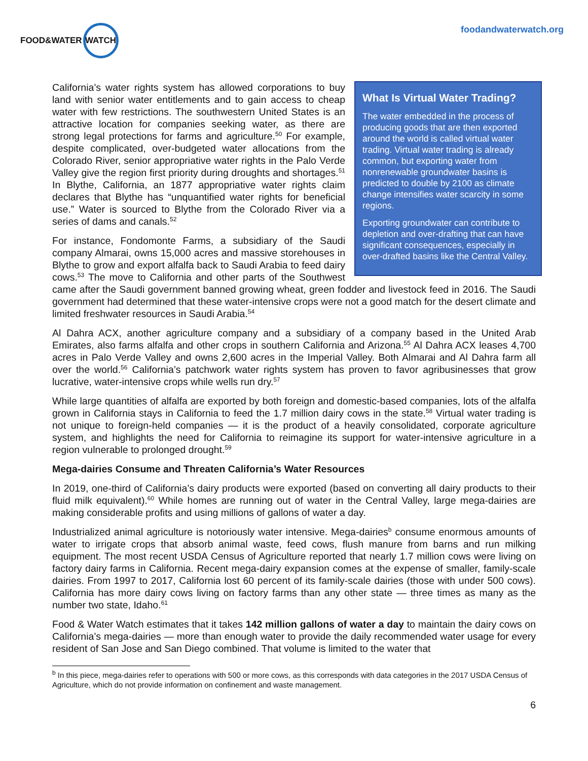FOOD&WATER WATCH
foodandwaterwatch.org
What Is Virtual Water Trading?
The water embedded in the process of producing goods that are then exported around the world is called virtual water trading. Virtual water trading is already common, but exporting water from nonrenewable groundwater basins is predicted to double by 2100 as climate change intensifies water scarcity in some regions.
Exporting groundwater can contribute to depletion and over-drafting that can have significant consequences, especially in over-drafted basins like the Central Valley.
California’s water rights system has allowed corporations to buy land with senior water entitlements and to gain access to cheap water with few restrictions. The southwestern United States is an attractive location for companies seeking water, as there are strong legal protections for farms and agriculture.<sup>50</sup> For example, despite complicated, over-budgeted water allocations from the Colorado River, senior appropriative water rights in the Palo Verde Valley give the region first priority during droughts and shortages.<sup>51</sup> In Blythe, California, an 1877 appropriative water rights claim declares that Blythe has “unquantified water rights for beneficial use.” Water is sourced to Blythe from the Colorado River via a series of dams and canals.<sup>52</sup>
For instance, Fondomonte Farms, a subsidiary of the Saudi company Almarai, owns 15,000 acres and massive storehouses in Blythe to grow and export alfalfa back to Saudi Arabia to feed dairy cows.<sup>53</sup> The move to California and other parts of the Southwest came after the Saudi government banned growing wheat, green fodder and livestock feed in 2016. The Saudi government had determined that these water-intensive crops were not a good match for the desert climate and limited freshwater resources in Saudi Arabia.<sup>54</sup>
Al Dahra ACX, another agriculture company and a subsidiary of a company based in the United Arab Emirates, also farms alfalfa and other crops in southern California and Arizona.<sup>55</sup> Al Dahra ACX leases 4,700 acres in Palo Verde Valley and owns 2,600 acres in the Imperial Valley. Both Almarai and Al Dahra farm all over the world.<sup>56</sup> California’s patchwork water rights system has proven to favor agribusinesses that grow lucrative, water-intensive crops while wells run dry.<sup>57</sup>
While large quantities of alfalfa are exported by both foreign and domestic-based companies, lots of the alfalfa grown in California stays in California to feed the 1.7 million dairy cows in the state.<sup>58</sup> Virtual water trading is not unique to foreign-held companies — it is the product of a heavily consolidated, corporate agriculture system, and highlights the need for California to reimagine its support for water-intensive agriculture in a region vulnerable to prolonged drought.<sup>59</sup>
Mega-dairies Consume and Threaten California’s Water Resources
In 2019, one-third of California’s dairy products were exported (based on converting all dairy products to their fluid milk equivalent).<sup>60</sup> While homes are running out of water in the Central Valley, large mega-dairies are making considerable profits and using millions of gallons of water a day.
Industrialized animal agriculture is notoriously water intensive. Mega-dairies<sup>b</sup> consume enormous amounts of water to irrigate crops that absorb animal waste, feed cows, flush manure from barns and run milking equipment. The most recent USDA Census of Agriculture reported that nearly 1.7 million cows were living on factory dairy farms in California. Recent mega-dairy expansion comes at the expense of smaller, family-scale dairies. From 1997 to 2017, California lost 60 percent of its family-scale dairies (those with under 500 cows). California has more dairy cows living on factory farms than any other state — three times as many as the number two state, Idaho.<sup>61</sup>
Food & Water Watch estimates that it takes 142 million gallons of water a day to maintain the dairy cows on California’s mega-dairies — more than enough water to provide the daily recommended water usage for every resident of San Jose and San Diego combined. That volume is limited to the water that
<sup>b</sup> In this piece, mega-dairies refer to operations with 500 or more cows, as this corresponds with data categories in the 2017 USDA Census of Agriculture, which do not provide information on confinement and waste management.
6